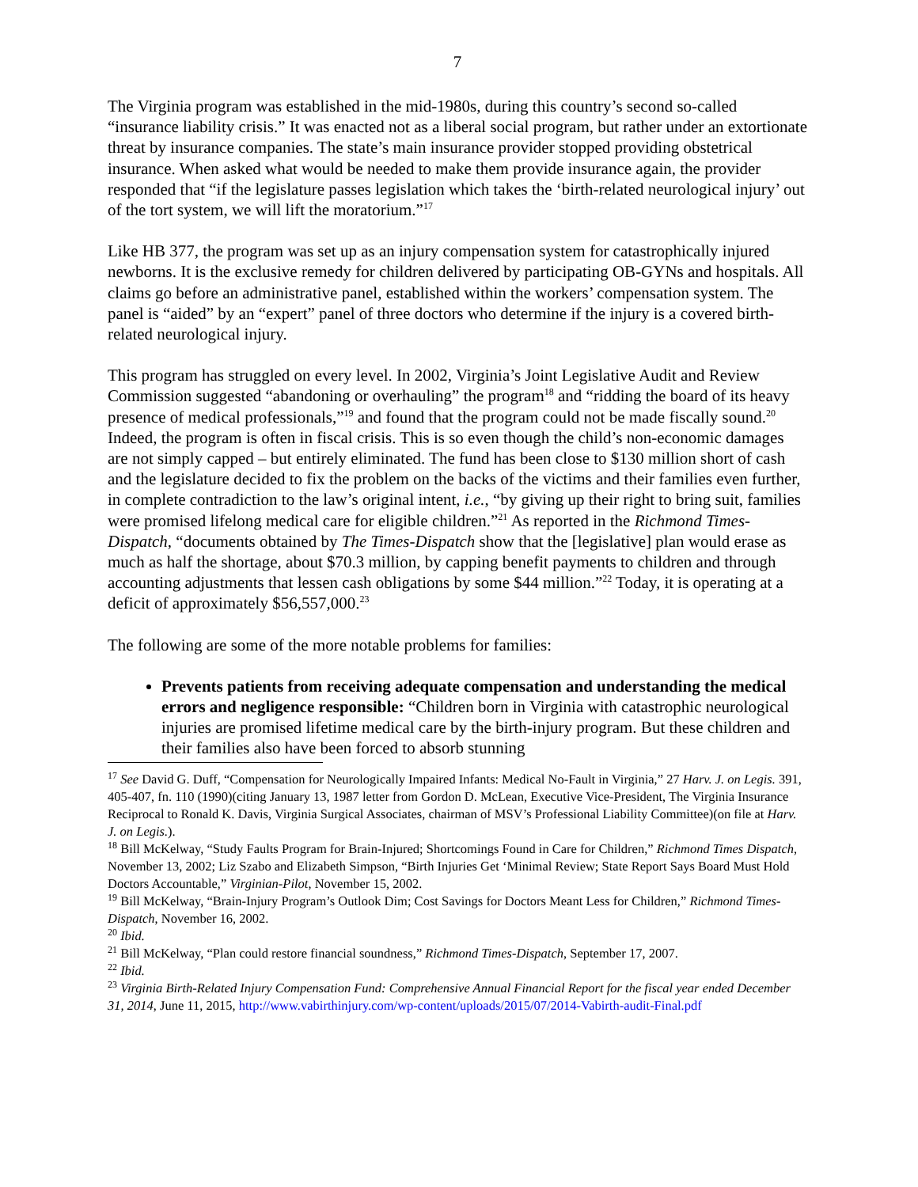7
The Virginia program was established in the mid-1980s, during this country’s second so-called “insurance liability crisis.” It was enacted not as a liberal social program, but rather under an extortionate threat by insurance companies. The state’s main insurance provider stopped providing obstetrical insurance. When asked what would be needed to make them provide insurance again, the provider responded that “if the legislature passes legislation which takes the ‘birth-related neurological injury’ out of the tort system, we will lift the moratorium.”<sup>17</sup>
Like HB 377, the program was set up as an injury compensation system for catastrophically injured newborns. It is the exclusive remedy for children delivered by participating OB-GYNs and hospitals. All claims go before an administrative panel, established within the workers’ compensation system. The panel is “aided” by an “expert” panel of three doctors who determine if the injury is a covered birth-related neurological injury.
This program has struggled on every level. In 2002, Virginia’s Joint Legislative Audit and Review Commission suggested “abandoning or overhauling” the program<sup>18</sup> and “ridding the board of its heavy presence of medical professionals,”<sup>19</sup> and found that the program could not be made fiscally sound.<sup>20</sup> Indeed, the program is often in fiscal crisis. This is so even though the child’s non-economic damages are not simply capped – but entirely eliminated. The fund has been close to $130 million short of cash and the legislature decided to fix the problem on the backs of the victims and their families even further, in complete contradiction to the law’s original intent, i.e., “by giving up their right to bring suit, families were promised lifelong medical care for eligible children.”<sup>21</sup> As reported in the Richmond Times-Dispatch, “documents obtained by The Times-Dispatch show that the [legislative] plan would erase as much as half the shortage, about $70.3 million, by capping benefit payments to children and through accounting adjustments that lessen cash obligations by some $44 million.”<sup>22</sup> Today, it is operating at a deficit of approximately $56,557,000.<sup>23</sup>
The following are some of the more notable problems for families:
Prevents patients from receiving adequate compensation and understanding the medical errors and negligence responsible: “Children born in Virginia with catastrophic neurological injuries are promised lifetime medical care by the birth-injury program. But these children and their families also have been forced to absorb stunning
<sup>17</sup> See David G. Duff, “Compensation for Neurologically Impaired Infants: Medical No-Fault in Virginia,” 27 Harv. J. on Legis. 391, 405-407, fn. 110 (1990)(citing January 13, 1987 letter from Gordon D. McLean, Executive Vice-President, The Virginia Insurance Reciprocal to Ronald K. Davis, Virginia Surgical Associates, chairman of MSV’s Professional Liability Committee)(on file at Harv. J. on Legis.).
<sup>18</sup> Bill McKelway, “Study Faults Program for Brain-Injured; Shortcomings Found in Care for Children,” Richmond Times Dispatch, November 13, 2002; Liz Szabo and Elizabeth Simpson, “Birth Injuries Get ‘Minimal Review; State Report Says Board Must Hold Doctors Accountable,” Virginian-Pilot, November 15, 2002.
<sup>19</sup> Bill McKelway, “Brain-Injury Program’s Outlook Dim; Cost Savings for Doctors Meant Less for Children,” Richmond Times-Dispatch, November 16, 2002.
<sup>20</sup> Ibid.
<sup>21</sup> Bill McKelway, “Plan could restore financial soundness,” Richmond Times-Dispatch, September 17, 2007.
<sup>22</sup> Ibid.
<sup>23</sup> Virginia Birth-Related Injury Compensation Fund: Comprehensive Annual Financial Report for the fiscal year ended December 31, 2014, June 11, 2015, http://www.vabirthinjury.com/wp-content/uploads/2015/07/2014-Vabirth-audit-Final.pdf